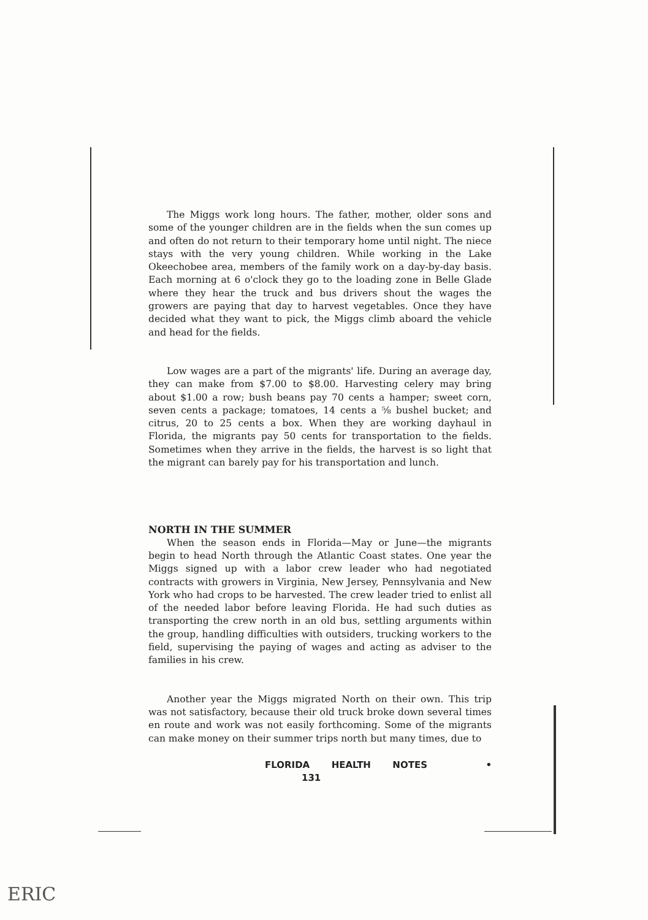The Miggs work long hours. The father, mother, older sons and some of the younger children are in the fields when the sun comes up and often do not return to their temporary home until night. The niece stays with the very young children. While working in the Lake Okeechobee area, members of the family work on a day-by-day basis. Each morning at 6 o'clock they go to the loading zone in Belle Glade where they hear the truck and bus drivers shout the wages the growers are paying that day to harvest vegetables. Once they have decided what they want to pick, the Miggs climb aboard the vehicle and head for the fields.
Low wages are a part of the migrants' life. During an average day, they can make from $7.00 to $8.00. Harvesting celery may bring about $1.00 a row; bush beans pay 70 cents a hamper; sweet corn, seven cents a package; tomatoes, 14 cents a ⅝ bushel bucket; and citrus, 20 to 25 cents a box. When they are working dayhaul in Florida, the migrants pay 50 cents for transportation to the fields. Sometimes when they arrive in the fields, the harvest is so light that the migrant can barely pay for his transportation and lunch.
NORTH IN THE SUMMER
When the season ends in Florida—May or June—the migrants begin to head North through the Atlantic Coast states. One year the Miggs signed up with a labor crew leader who had negotiated contracts with growers in Virginia, New Jersey, Pennsylvania and New York who had crops to be harvested. The crew leader tried to enlist all of the needed labor before leaving Florida. He had such duties as transporting the crew north in an old bus, settling arguments within the group, handling difficulties with outsiders, trucking workers to the field, supervising the paying of wages and acting as adviser to the families in his crew.
Another year the Miggs migrated North on their own. This trip was not satisfactory, because their old truck broke down several times en route and work was not easily forthcoming. Some of the migrants can make money on their summer trips north but many times, due to
FLORIDA HEALTH NOTES • 131
ERIC